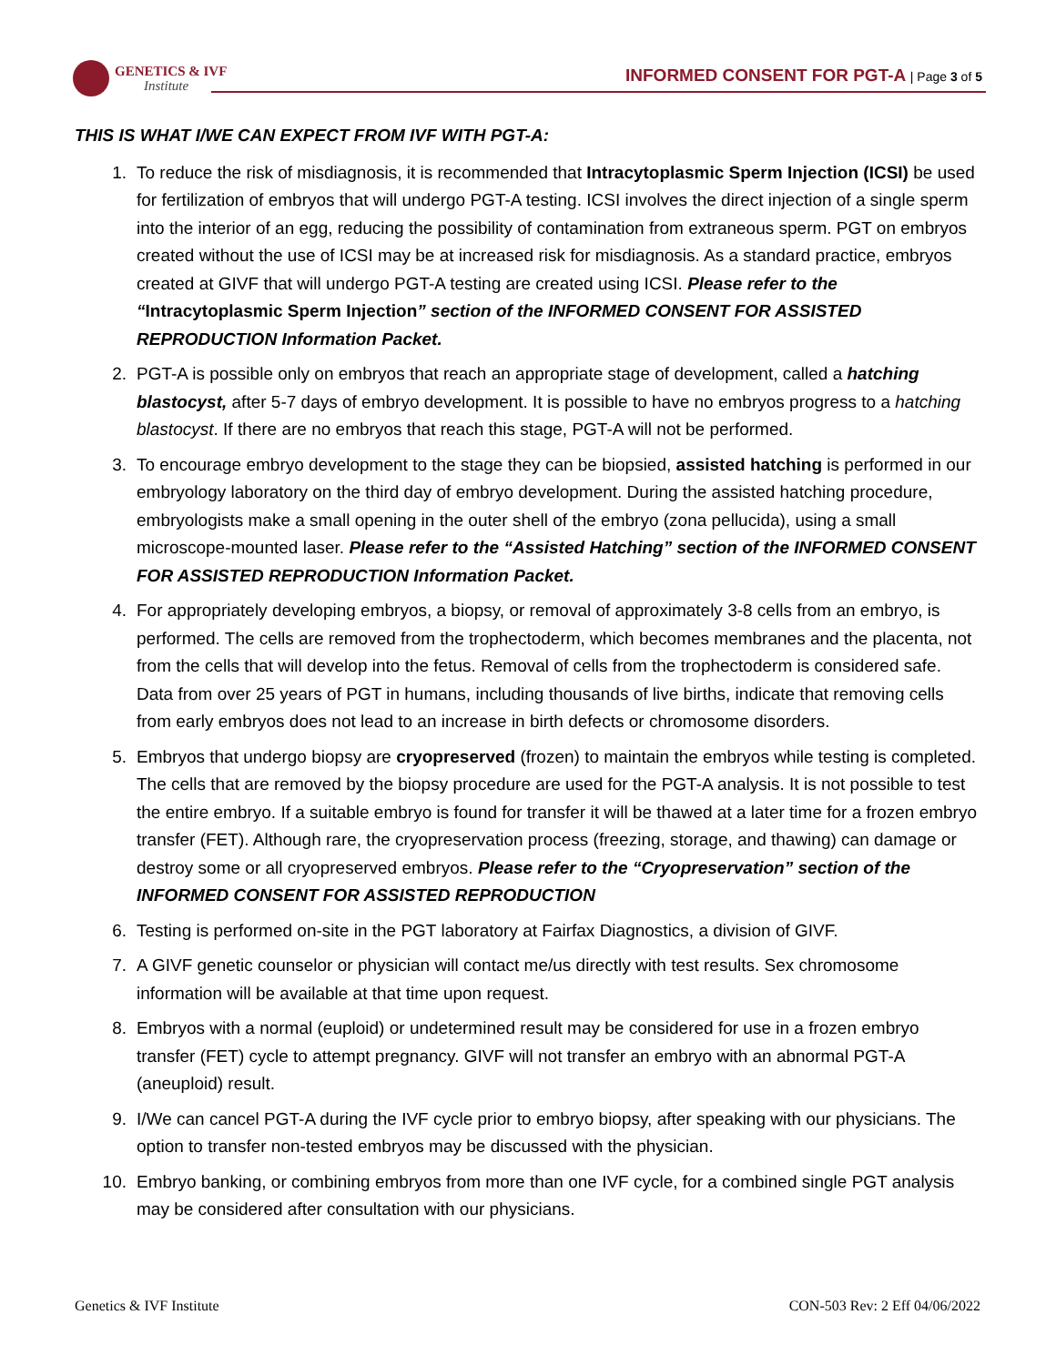GENETICS & IVF
Institute
INFORMED CONSENT FOR PGT-A | Page 3 of 5
THIS IS WHAT I/WE CAN EXPECT FROM IVF WITH PGT-A:
1. To reduce the risk of misdiagnosis, it is recommended that Intracytoplasmic Sperm Injection (ICSI) be used for fertilization of embryos that will undergo PGT-A testing. ICSI involves the direct injection of a single sperm into the interior of an egg, reducing the possibility of contamination from extraneous sperm. PGT on embryos created without the use of ICSI may be at increased risk for misdiagnosis. As a standard practice, embryos created at GIVF that will undergo PGT-A testing are created using ICSI. Please refer to the “Intracytoplasmic Sperm Injection” section of the INFORMED CONSENT FOR ASSISTED REPRODUCTION Information Packet.
2. PGT-A is possible only on embryos that reach an appropriate stage of development, called a hatching blastocyst, after 5-7 days of embryo development. It is possible to have no embryos progress to a hatching blastocyst. If there are no embryos that reach this stage, PGT-A will not be performed.
3. To encourage embryo development to the stage they can be biopsied, assisted hatching is performed in our embryology laboratory on the third day of embryo development. During the assisted hatching procedure, embryologists make a small opening in the outer shell of the embryo (zona pellucida), using a small microscope-mounted laser. Please refer to the “Assisted Hatching” section of the INFORMED CONSENT FOR ASSISTED REPRODUCTION Information Packet.
4. For appropriately developing embryos, a biopsy, or removal of approximately 3-8 cells from an embryo, is performed. The cells are removed from the trophectoderm, which becomes membranes and the placenta, not from the cells that will develop into the fetus. Removal of cells from the trophectoderm is considered safe. Data from over 25 years of PGT in humans, including thousands of live births, indicate that removing cells from early embryos does not lead to an increase in birth defects or chromosome disorders.
5. Embryos that undergo biopsy are cryopreserved (frozen) to maintain the embryos while testing is completed. The cells that are removed by the biopsy procedure are used for the PGT-A analysis. It is not possible to test the entire embryo. If a suitable embryo is found for transfer it will be thawed at a later time for a frozen embryo transfer (FET). Although rare, the cryopreservation process (freezing, storage, and thawing) can damage or destroy some or all cryopreserved embryos. Please refer to the “Cryopreservation” section of the INFORMED CONSENT FOR ASSISTED REPRODUCTION
6. Testing is performed on-site in the PGT laboratory at Fairfax Diagnostics, a division of GIVF.
7. A GIVF genetic counselor or physician will contact me/us directly with test results. Sex chromosome information will be available at that time upon request.
8. Embryos with a normal (euploid) or undetermined result may be considered for use in a frozen embryo transfer (FET) cycle to attempt pregnancy. GIVF will not transfer an embryo with an abnormal PGT-A (aneuploid) result.
9. I/We can cancel PGT-A during the IVF cycle prior to embryo biopsy, after speaking with our physicians. The option to transfer non-tested embryos may be discussed with the physician.
10. Embryo banking, or combining embryos from more than one IVF cycle, for a combined single PGT analysis may be considered after consultation with our physicians.
Genetics & IVF Institute CON-503 Rev: 2 Eff 04/06/2022